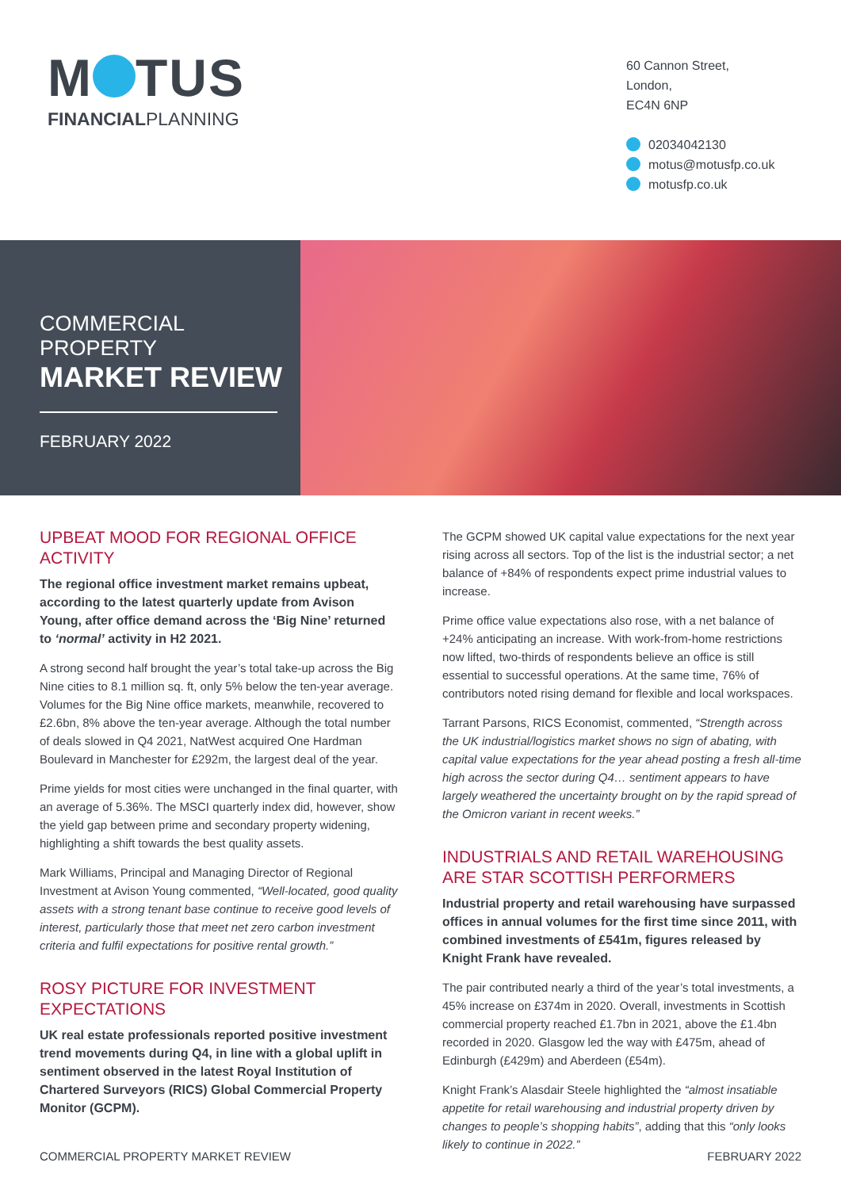M TUS
FINANCIALPLANNING
60 Cannon Street,
London,
EC4N 6NP
02034042130
motus@motusfp.co.uk
motusfp.co.uk
COMMERCIAL PROPERTY
MARKET REVIEW
FEBRUARY 2022
UPBEAT MOOD FOR REGIONAL OFFICE ACTIVITY
The regional office investment market remains upbeat, according to the latest quarterly update from Avison Young, after office demand across the ‘Big Nine’ returned to ‘normal’ activity in H2 2021.
A strong second half brought the year’s total take-up across the Big Nine cities to 8.1 million sq. ft, only 5% below the ten-year average. Volumes for the Big Nine office markets, meanwhile, recovered to £2.6bn, 8% above the ten-year average. Although the total number of deals slowed in Q4 2021, NatWest acquired One Hardman Boulevard in Manchester for £292m, the largest deal of the year.
Prime yields for most cities were unchanged in the final quarter, with an average of 5.36%. The MSCI quarterly index did, however, show the yield gap between prime and secondary property widening, highlighting a shift towards the best quality assets.
Mark Williams, Principal and Managing Director of Regional Investment at Avison Young commented, “Well-located, good quality assets with a strong tenant base continue to receive good levels of interest, particularly those that meet net zero carbon investment criteria and fulfil expectations for positive rental growth.”
ROSY PICTURE FOR INVESTMENT EXPECTATIONS
UK real estate professionals reported positive investment trend movements during Q4, in line with a global uplift in sentiment observed in the latest Royal Institution of Chartered Surveyors (RICS) Global Commercial Property Monitor (GCPM).
The GCPM showed UK capital value expectations for the next year rising across all sectors. Top of the list is the industrial sector; a net balance of +84% of respondents expect prime industrial values to increase.
Prime office value expectations also rose, with a net balance of +24% anticipating an increase. With work-from-home restrictions now lifted, two-thirds of respondents believe an office is still essential to successful operations. At the same time, 76% of contributors noted rising demand for flexible and local workspaces.
Tarrant Parsons, RICS Economist, commented, “Strength across the UK industrial/logistics market shows no sign of abating, with capital value expectations for the year ahead posting a fresh all-time high across the sector during Q4… sentiment appears to have largely weathered the uncertainty brought on by the rapid spread of the Omicron variant in recent weeks.”
INDUSTRIALS AND RETAIL WAREHOUSING ARE STAR SCOTTISH PERFORMERS
Industrial property and retail warehousing have surpassed offices in annual volumes for the first time since 2011, with combined investments of £541m, figures released by Knight Frank have revealed.
The pair contributed nearly a third of the year’s total investments, a 45% increase on £374m in 2020. Overall, investments in Scottish commercial property reached £1.7bn in 2021, above the £1.4bn recorded in 2020. Glasgow led the way with £475m, ahead of Edinburgh (£429m) and Aberdeen (£54m).
Knight Frank’s Alasdair Steele highlighted the “almost insatiable appetite for retail warehousing and industrial property driven by changes to people’s shopping habits”, adding that this “only looks likely to continue in 2022.”
COMMERCIAL PROPERTY MARKET REVIEW FEBRUARY 2022